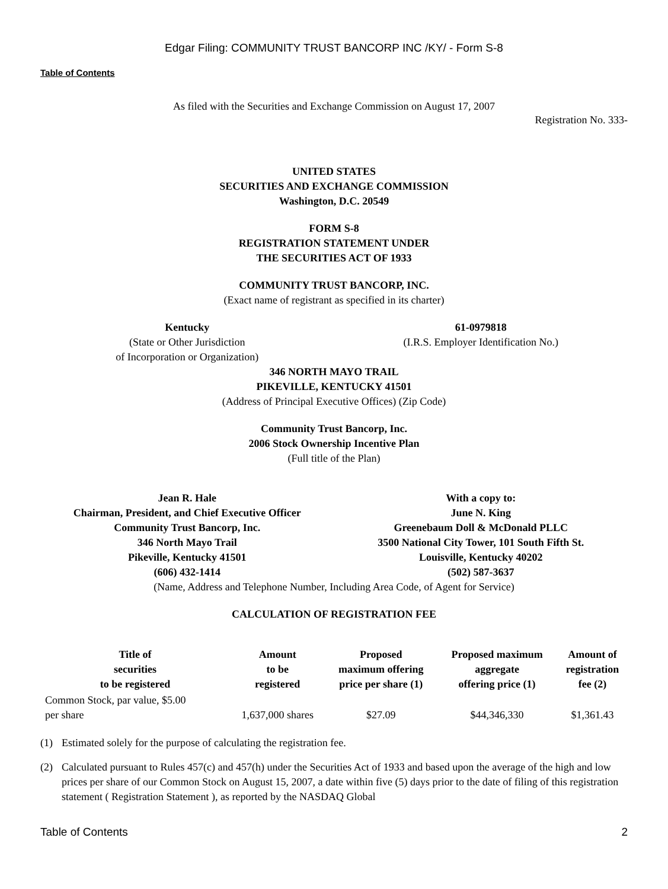Edgar Filing: COMMUNITY TRUST BANCORP INC /KY/ - Form S-8
Table of Contents
As filed with the Securities and Exchange Commission on August 17, 2007
Registration No. 333-
UNITED STATES
SECURITIES AND EXCHANGE COMMISSION
Washington, D.C. 20549
FORM S-8
REGISTRATION STATEMENT UNDER
THE SECURITIES ACT OF 1933
COMMUNITY TRUST BANCORP, INC.
(Exact name of registrant as specified in its charter)
Kentucky
(State or Other Jurisdiction
of Incorporation or Organization)
61-0979818
(I.R.S. Employer Identification No.)
346 NORTH MAYO TRAIL
PIKEVILLE, KENTUCKY 41501
(Address of Principal Executive Offices) (Zip Code)
Community Trust Bancorp, Inc.
2006 Stock Ownership Incentive Plan
(Full title of the Plan)
Jean R. Hale
Chairman, President, and Chief Executive Officer
Community Trust Bancorp, Inc.
346 North Mayo Trail
Pikeville, Kentucky 41501
(606) 432-1414
With a copy to:
June N. King
Greenebaum Doll & McDonald PLLC
3500 National City Tower, 101 South Fifth St.
Louisville, Kentucky 40202
(502) 587-3637
(Name, Address and Telephone Number, Including Area Code, of Agent for Service)
CALCULATION OF REGISTRATION FEE
| Title of securities to be registered | Amount to be registered | Proposed maximum offering price per share (1) | Proposed maximum aggregate offering price (1) | Amount of registration fee (2) |
| --- | --- | --- | --- | --- |
| Common Stock, par value, $5.00 per share | 1,637,000 shares | $27.09 | $44,346,330 | $1,361.43 |
(1) Estimated solely for the purpose of calculating the registration fee.
(2) Calculated pursuant to Rules 457(c) and 457(h) under the Securities Act of 1933 and based upon the average of the high and low prices per share of our Common Stock on August 15, 2007, a date within five (5) days prior to the date of filing of this registration statement ( Registration Statement ), as reported by the NASDAQ Global
Table of Contents 2